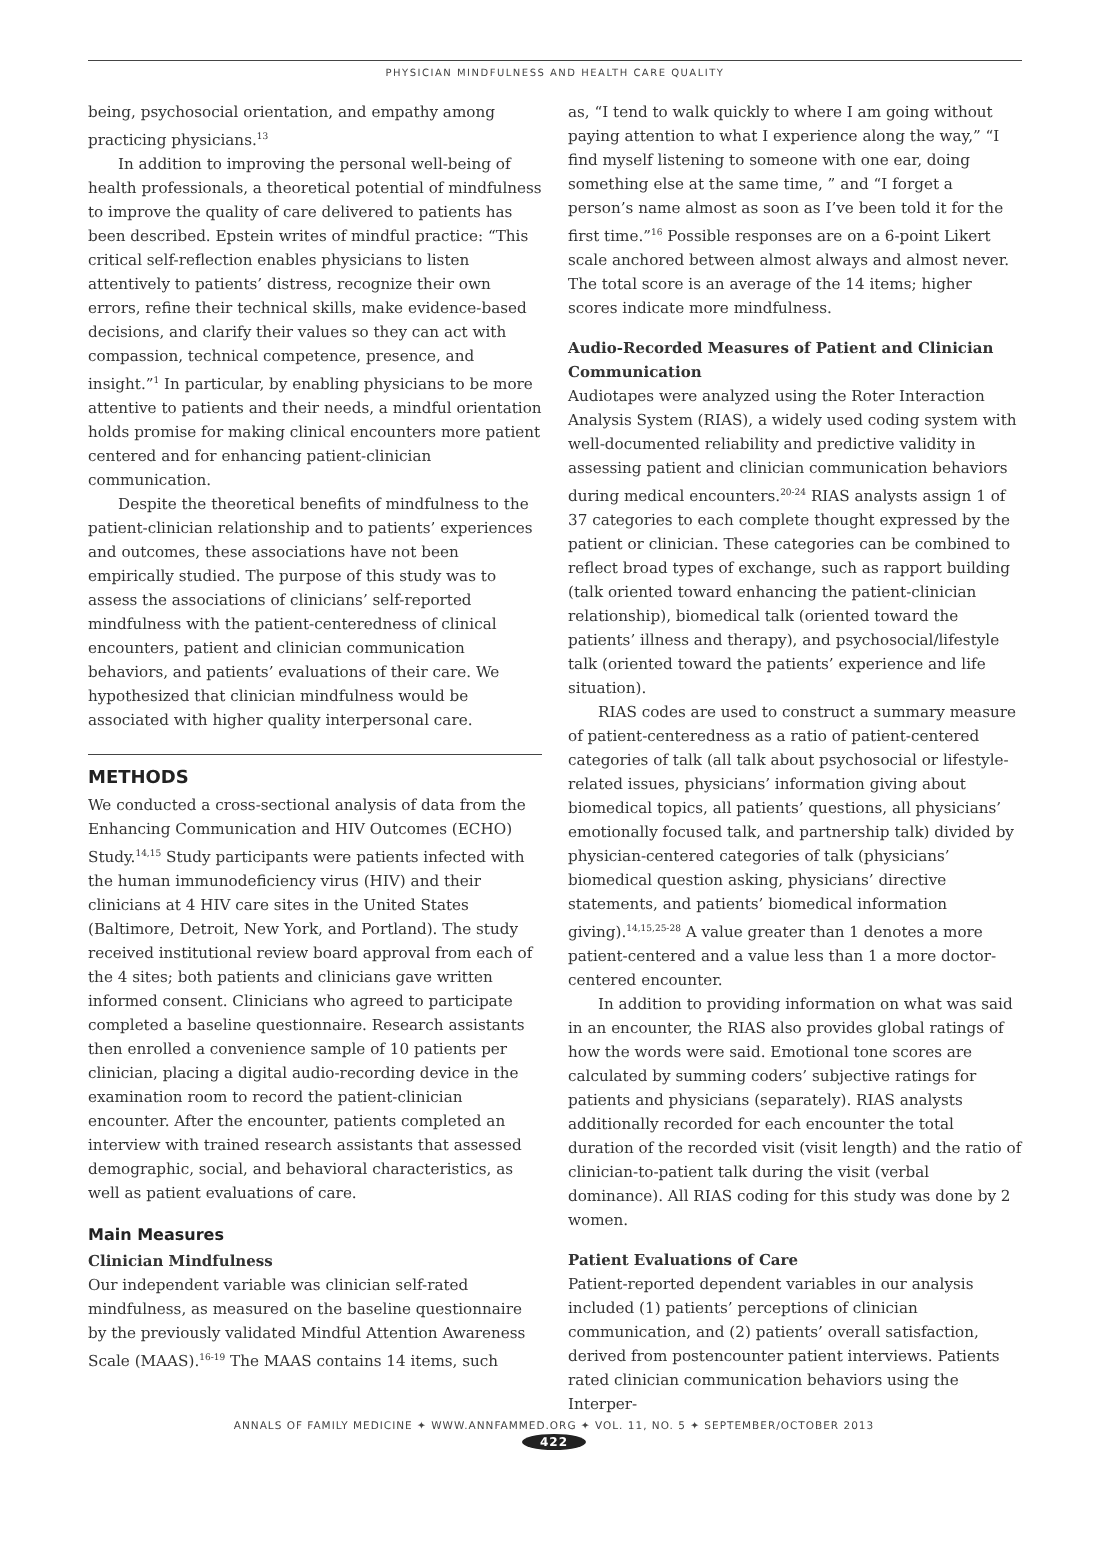PHYSICIAN MINDFULNESS AND HEALTH CARE QUALITY
being, psychosocial orientation, and empathy among practicing physicians.<sup>13</sup>
In addition to improving the personal well-being of health professionals, a theoretical potential of mindfulness to improve the quality of care delivered to patients has been described. Epstein writes of mindful practice: “This critical self-reflection enables physicians to listen attentively to patients’ distress, recognize their own errors, refine their technical skills, make evidence-based decisions, and clarify their values so they can act with compassion, technical competence, presence, and insight.”<sup>1</sup> In particular, by enabling physicians to be more attentive to patients and their needs, a mindful orientation holds promise for making clinical encounters more patient centered and for enhancing patient-clinician communication.
Despite the theoretical benefits of mindfulness to the patient-clinician relationship and to patients’ experiences and outcomes, these associations have not been empirically studied. The purpose of this study was to assess the associations of clinicians’ self-reported mindfulness with the patient-centeredness of clinical encounters, patient and clinician communication behaviors, and patients’ evaluations of their care. We hypothesized that clinician mindfulness would be associated with higher quality interpersonal care.
METHODS
We conducted a cross-sectional analysis of data from the Enhancing Communication and HIV Outcomes (ECHO) Study.<sup>14,15</sup> Study participants were patients infected with the human immunodeficiency virus (HIV) and their clinicians at 4 HIV care sites in the United States (Baltimore, Detroit, New York, and Portland). The study received institutional review board approval from each of the 4 sites; both patients and clinicians gave written informed consent. Clinicians who agreed to participate completed a baseline questionnaire. Research assistants then enrolled a convenience sample of 10 patients per clinician, placing a digital audio-recording device in the examination room to record the patient-clinician encounter. After the encounter, patients completed an interview with trained research assistants that assessed demographic, social, and behavioral characteristics, as well as patient evaluations of care.
Main Measures
Clinician Mindfulness
Our independent variable was clinician self-rated mindfulness, as measured on the baseline questionnaire by the previously validated Mindful Attention Awareness Scale (MAAS).<sup>16-19</sup> The MAAS contains 14 items, such
as, “I tend to walk quickly to where I am going without paying attention to what I experience along the way,” “I find myself listening to someone with one ear, doing something else at the same time, ” and “I forget a person’s name almost as soon as I’ve been told it for the first time.”<sup>16</sup> Possible responses are on a 6-point Likert scale anchored between almost always and almost never. The total score is an average of the 14 items; higher scores indicate more mindfulness.
Audio-Recorded Measures of Patient and Clinician Communication
Audiotapes were analyzed using the Roter Interaction Analysis System (RIAS), a widely used coding system with well-documented reliability and predictive validity in assessing patient and clinician communication behaviors during medical encounters.<sup>20-24</sup> RIAS analysts assign 1 of 37 categories to each complete thought expressed by the patient or clinician. These categories can be combined to reflect broad types of exchange, such as rapport building (talk oriented toward enhancing the patient-clinician relationship), biomedical talk (oriented toward the patients’ illness and therapy), and psychosocial/lifestyle talk (oriented toward the patients’ experience and life situation).
RIAS codes are used to construct a summary measure of patient-centeredness as a ratio of patient-centered categories of talk (all talk about psychosocial or lifestyle-related issues, physicians’ information giving about biomedical topics, all patients’ questions, all physicians’ emotionally focused talk, and partnership talk) divided by physician-centered categories of talk (physicians’ biomedical question asking, physicians’ directive statements, and patients’ biomedical information giving).<sup>14,15,25-28</sup> A value greater than 1 denotes a more patient-centered and a value less than 1 a more doctor-centered encounter.
In addition to providing information on what was said in an encounter, the RIAS also provides global ratings of how the words were said. Emotional tone scores are calculated by summing coders’ subjective ratings for patients and physicians (separately). RIAS analysts additionally recorded for each encounter the total duration of the recorded visit (visit length) and the ratio of clinician-to-patient talk during the visit (verbal dominance). All RIAS coding for this study was done by 2 women.
Patient Evaluations of Care
Patient-reported dependent variables in our analysis included (1) patients’ perceptions of clinician communication, and (2) patients’ overall satisfaction, derived from postencounter patient interviews. Patients rated clinician communication behaviors using the Interper-
ANNALS OF FAMILY MEDICINE ✦ WWW.ANNFAMMED.ORG ✦ VOL. 11, NO. 5 ✦ SEPTEMBER/OCTOBER 2013
422